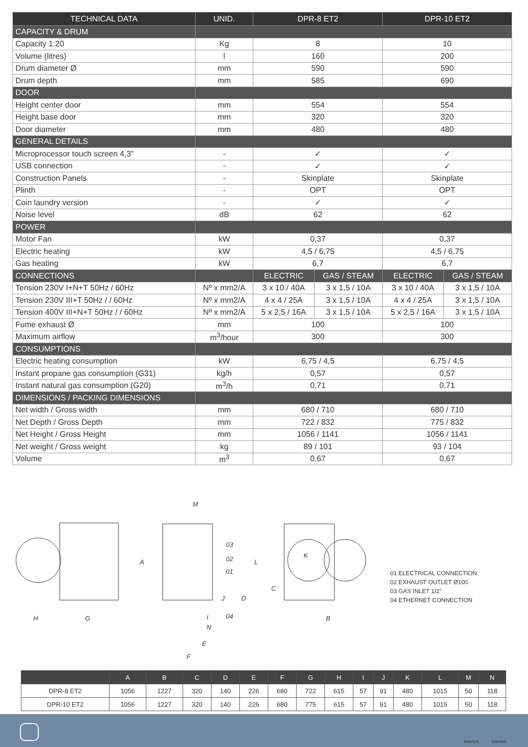| TECHNICAL DATA | UNID. | DPR-8 ET2 | | DPR-10 ET2 | |
| --- | --- | --- | --- | --- | --- |
| CAPACITY & DRUM | | | | | |
| Capacity 1:20 | Kg | 8 | | 10 | |
| Volume (litres) | l | 160 | | 200 | |
| Drum diameter Ø | mm | 590 | | 590 | |
| Drum depth | mm | 585 | | 690 | |
| DOOR | | | | | |
| Height center door | mm | 554 | | 554 | |
| Height base door | mm | 320 | | 320 | |
| Door diameter | mm | 480 | | 480 | |
| GENERAL DETAILS | | | | | |
| Microprocessor touch screen 4,3” | - | ✓ | | ✓ | |
| USB connection | - | ✓ | | ✓ | |
| Construction Panels | - | Skinplate | | Skinplate | |
| Plinth | - | OPT | | OPT | |
| Coin laundry version | - | ✓ | | ✓ | |
| Noise level | dB | 62 | | 62 | |
| POWER | | | | | |
| Motor Fan | kW | 0,37 | | 0,37 | |
| Electric heating | kW | 4,5 / 6,75 | | 4,5 / 6,75 | |
| Gas heating | kW | 6,7 | | 6,7 | |
| CONNECTIONS | | ELECTRIC | GAS / STEAM | ELECTRIC | GAS / STEAM |
| Tension 230V I+N+T 50Hz / 60Hz | Nº x mm2/A | 3 x 10 / 40A | 3 x 1,5 / 10A | 3 x 10 / 40A | 3 x 1,5 / 10A |
| Tension 230V III+T 50Hz / / 60Hz | Nº x mm2/A | 4 x 4 / 25A | 3 x 1,5 / 10A | 4 x 4 / 25A | 3 x 1,5 / 10A |
| Tension 400V III+N+T 50Hz / / 60Hz | Nº x mm2/A | 5 x 2,5 / 16A | 3 x 1,5 / 10A | 5 x 2,5 / 16A | 3 x 1,5 / 10A |
| Fume exhaust Ø | mm | 100 | | 100 | |
| Maximum airflow | m<sup>3</sup>/hour | 300 | | 300 | |
| CONSUMPTIONS | | | | | |
| Electric heating consumption | kW | 6,75 / 4,5 | | 6,75 / 4,5 | |
| Instant propane gas consumption (G31) | kg/h | 0,57 | | 0,57 | |
| Instant natural gas consumption (G20) | m<sup>3</sup>/h | 0,71 | | 0,71 | |
| DIMENSIONS / PACKING DIMENSIONS | | | | | |
| Net width / Gross width | mm | 680 / 710 | | 680 / 710 | |
| Net Depth / Gross Depth | mm | 722 / 832 | | 775 / 832 | |
| Net Height / Gross Height | mm | 1056 / 1141 | | 1056 / 1141 | |
| Net weight / Gross weight | kg | 89 / 101 | | 93 / 104 | |
| Volume | m<sup>3</sup> | 0,67 | | 0,67 | |
H
G
M
03
02
01
04
N
E
F
A
L
J
D
I
C
K
B
01 ELECTRICAL CONNECTION
02 EXHAUST OUTLET Ø100
03 GAS INLET 1/2”
04 ETHERNET CONNECTION
| | A | B | C | D | E | F | G | H | I | J | K | L | M | N |
| --- | --- | --- | --- | --- | --- | --- | --- | --- | --- | --- | --- | --- | --- | --- |
| DPR-8 ET2 | 1056 | 1227 | 320 | 140 | 226 | 680 | 722 | 615 | 57 | 91 | 480 | 1015 | 50 | 118 |
| DPR-10 ET2 | 1056 | 1227 | 320 | 140 | 226 | 680 | 775 | 615 | 57 | 91 | 480 | 1015 | 50 | 118 |
Intertek Intertek